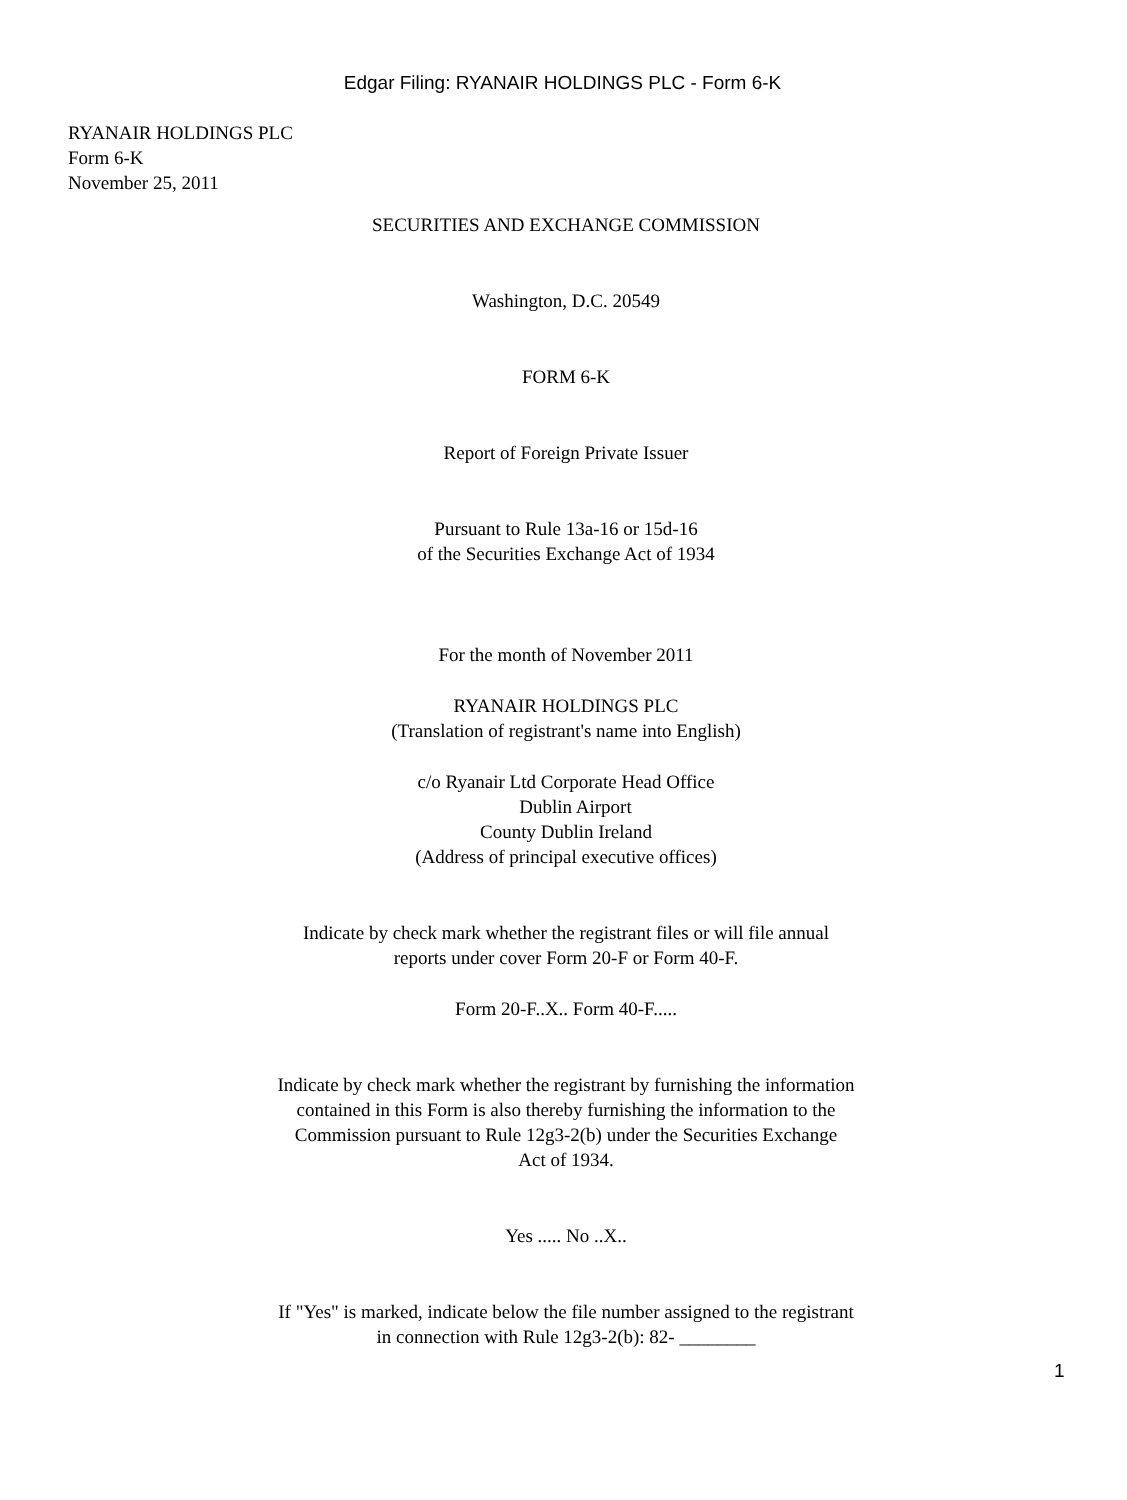Edgar Filing: RYANAIR HOLDINGS PLC - Form 6-K
RYANAIR HOLDINGS PLC
Form 6-K
November 25, 2011
SECURITIES AND EXCHANGE COMMISSION
Washington, D.C. 20549
FORM 6-K
Report of Foreign Private Issuer
Pursuant to Rule 13a-16 or 15d-16
of the Securities Exchange Act of 1934
For the month of November 2011
RYANAIR HOLDINGS PLC
(Translation of registrant's name into English)
c/o Ryanair Ltd Corporate Head Office
Dublin Airport
County Dublin Ireland
(Address of principal executive offices)
Indicate by check mark whether the registrant files or will file annual
reports under cover Form 20-F or Form 40-F.
Form 20-F..X.. Form 40-F.....
Indicate by check mark whether the registrant by furnishing the information
contained in this Form is also thereby furnishing the information to the
Commission pursuant to Rule 12g3-2(b) under the Securities Exchange
Act of 1934.
Yes ..... No ..X..
If "Yes" is marked, indicate below the file number assigned to the registrant
in connection with Rule 12g3-2(b): 82- ________
1